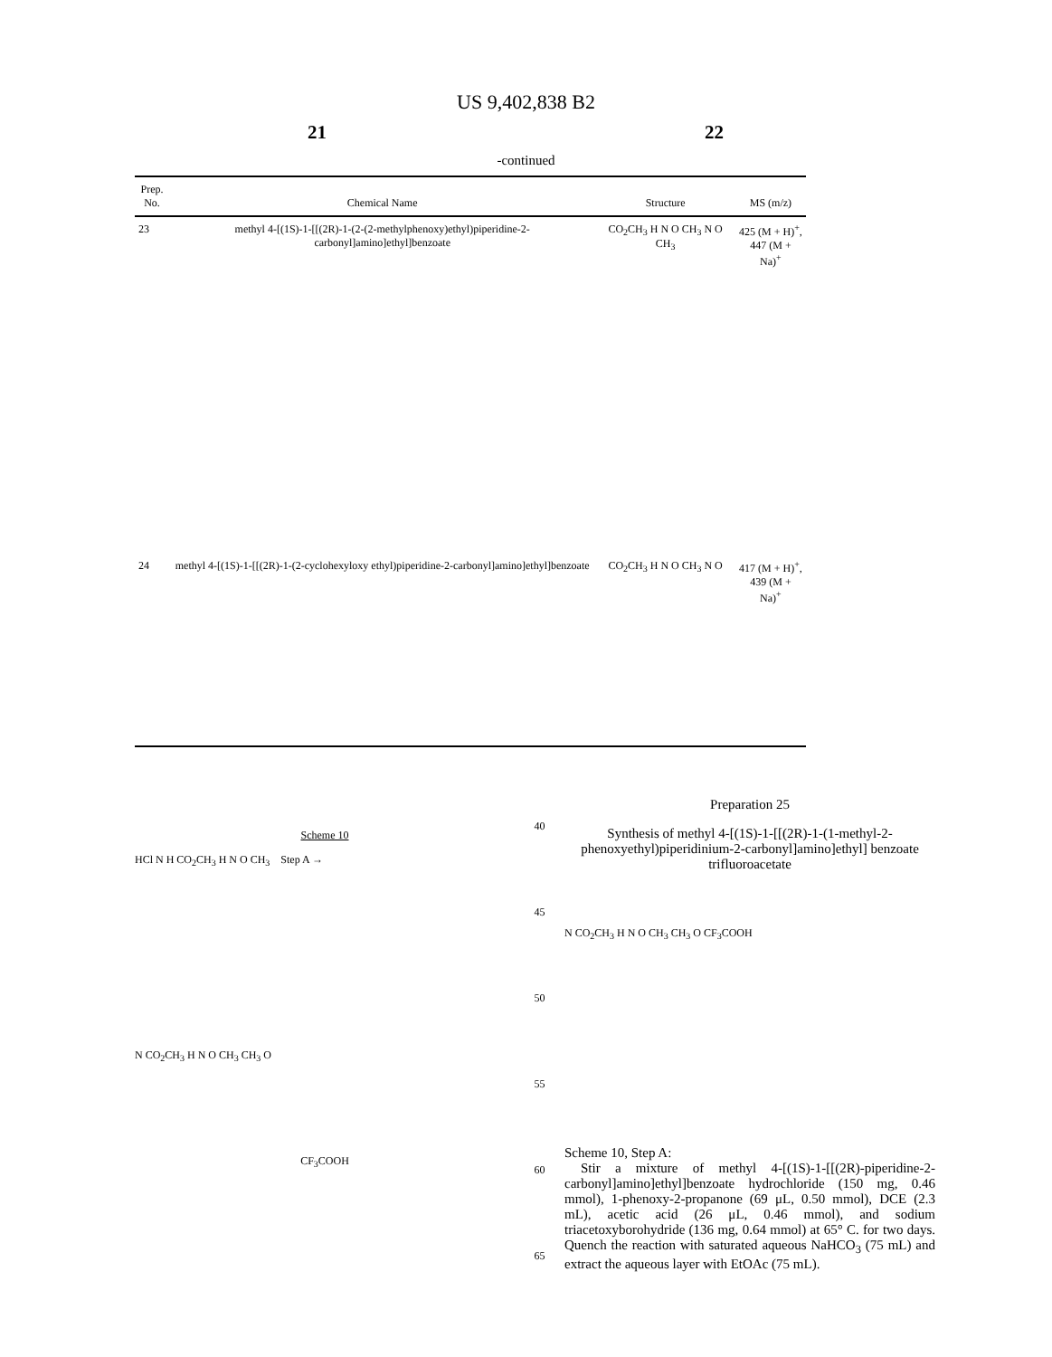US 9,402,838 B2
21 22
-continued
| Prep. No. | Chemical Name | Structure | MS (m/z) |
| --- | --- | --- | --- |
| 23 | methyl 4-[(1S)-1-[[(2R)-1-(2-(2-methylphenoxy)ethyl)piperidine-2-carbonyl]amino]ethyl]benzoate | CO<sub>2</sub>CH<sub>3</sub> H N O CH<sub>3</sub> N O CH<sub>3</sub> | 425 (M + H)<sup>+</sup>, 447 (M + Na)<sup>+</sup> |
| 24 | methyl 4-[(1S)-1-[[(2R)-1-(2-cyclohexyloxy ethyl)piperidine-2-carbonyl]amino]ethyl]benzoate | CO<sub>2</sub>CH<sub>3</sub> H N O CH<sub>3</sub> N O | 417 (M + H)<sup>+</sup>, 439 (M + Na)<sup>+</sup> |
Scheme 10
HCl N H CO<sub>2</sub>CH<sub>3</sub> H N O CH<sub>3</sub> Step A →
N CO<sub>2</sub>CH<sub>3</sub> H N O CH<sub>3</sub> CH<sub>3</sub> O
CF<sub>3</sub>COOH
40
45
50
55
60
65
Preparation 25
Synthesis of methyl 4-[(1S)-1-[[(2R)-1-(1-methyl-2-phenoxyethyl)piperidinium-2-carbonyl]amino]ethyl] benzoate trifluoroacetate
N CO<sub>2</sub>CH<sub>3</sub> H N O CH<sub>3</sub> CH<sub>3</sub> O CF<sub>3</sub>COOH
Scheme 10, Step A:
Stir a mixture of methyl 4-[(1S)-1-[[(2R)-piperidine-2-carbonyl]amino]ethyl]benzoate hydrochloride (150 mg, 0.46 mmol), 1-phenoxy-2-propanone (69 μL, 0.50 mmol), DCE (2.3 mL), acetic acid (26 μL, 0.46 mmol), and sodium triacetoxyborohydride (136 mg, 0.64 mmol) at 65° C. for two days. Quench the reaction with saturated aqueous NaHCO<sub>3</sub> (75 mL) and extract the aqueous layer with EtOAc (75 mL).